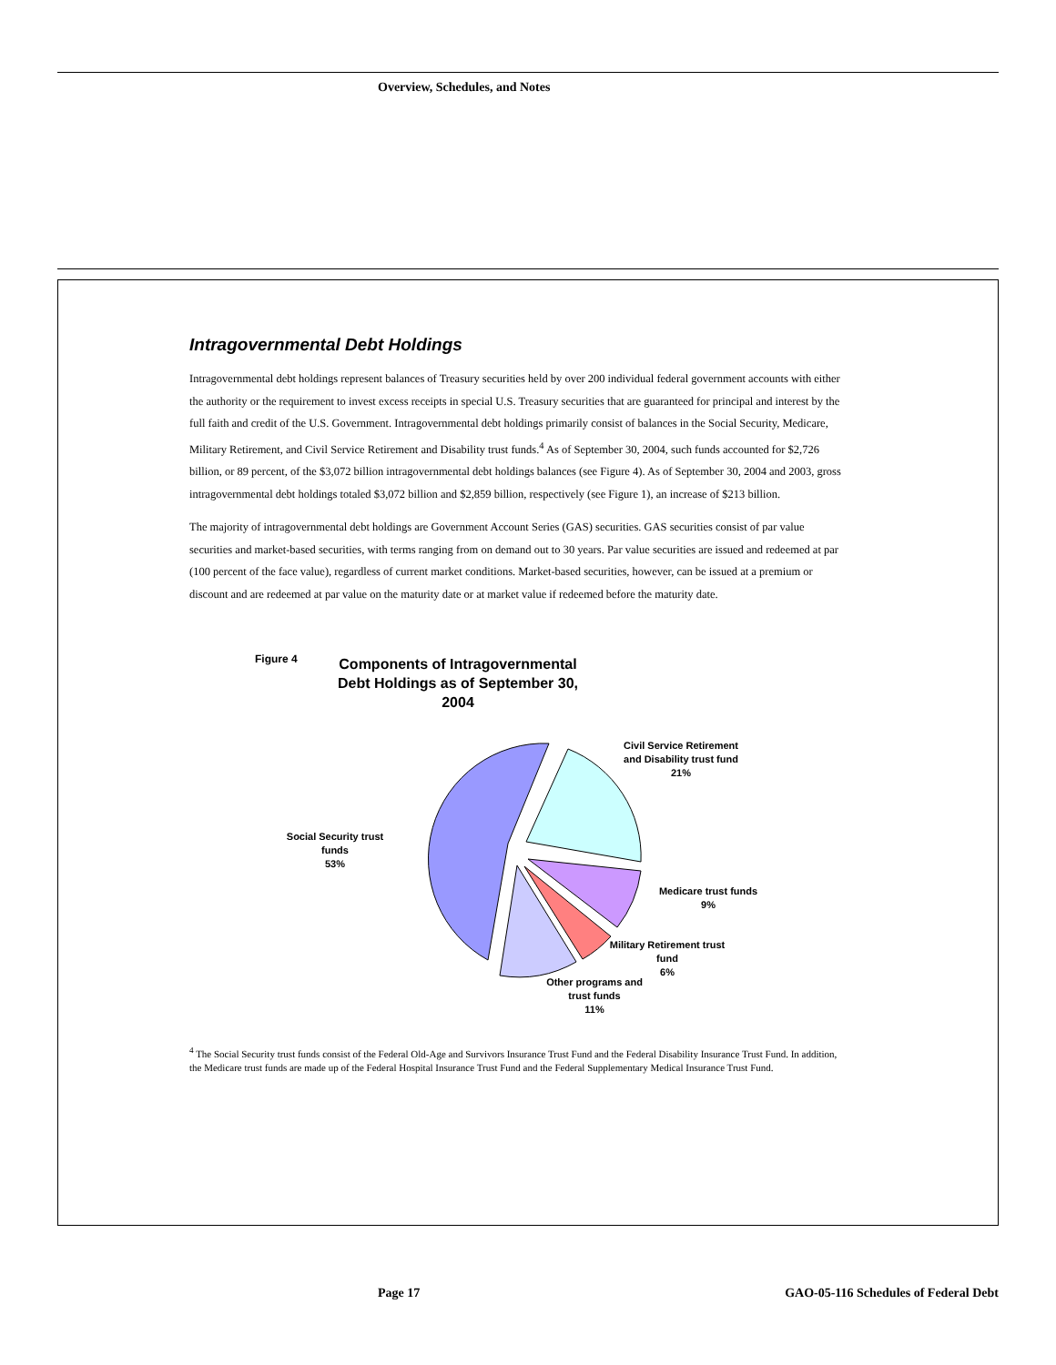Overview, Schedules, and Notes
Intragovernmental Debt Holdings
Intragovernmental debt holdings represent balances of Treasury securities held by over 200 individual federal government accounts with either the authority or the requirement to invest excess receipts in special U.S. Treasury securities that are guaranteed for principal and interest by the full faith and credit of the U.S. Government. Intragovernmental debt holdings primarily consist of balances in the Social Security, Medicare, Military Retirement, and Civil Service Retirement and Disability trust funds.<sup>4</sup> As of September 30, 2004, such funds accounted for $2,726 billion, or 89 percent, of the $3,072 billion intragovernmental debt holdings balances (see Figure 4). As of September 30, 2004 and 2003, gross intragovernmental debt holdings totaled $3,072 billion and $2,859 billion, respectively (see Figure 1), an increase of $213 billion.
The majority of intragovernmental debt holdings are Government Account Series (GAS) securities. GAS securities consist of par value securities and market-based securities, with terms ranging from on demand out to 30 years. Par value securities are issued and redeemed at par (100 percent of the face value), regardless of current market conditions. Market-based securities, however, can be issued at a premium or discount and are redeemed at par value on the maturity date or at market value if redeemed before the maturity date.
Figure 4
Components of Intragovernmental Debt Holdings as of September 30, 2004
Social Security trust funds
53%
Civil Service Retirement and Disability trust fund
21%
Medicare trust funds
9%
Military Retirement trust fund
6%
Other programs and trust funds
11%
<sup>4</sup> The Social Security trust funds consist of the Federal Old-Age and Survivors Insurance Trust Fund and the Federal Disability Insurance Trust Fund. In addition, the Medicare trust funds are made up of the Federal Hospital Insurance Trust Fund and the Federal Supplementary Medical Insurance Trust Fund.
Page 17 GAO-05-116 Schedules of Federal Debt